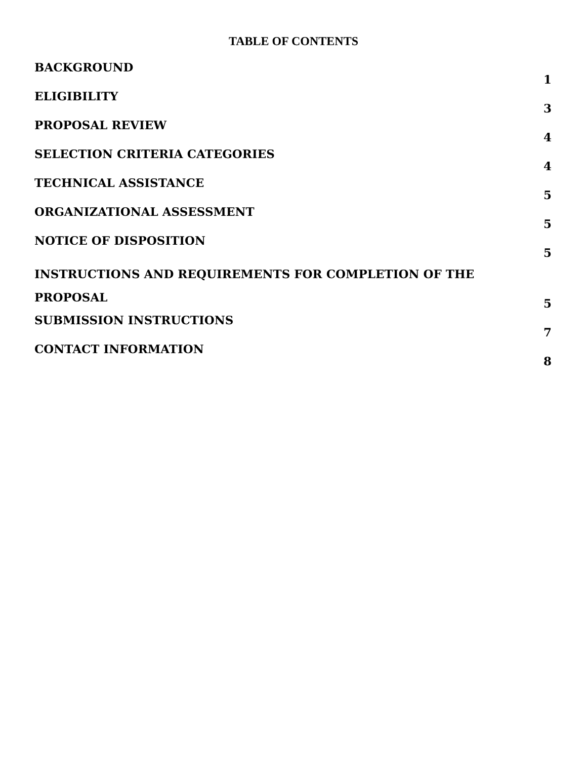TABLE OF CONTENTS
BACKGROUND 1
ELIGIBILITY 3
PROPOSAL REVIEW 4
SELECTION CRITERIA CATEGORIES 4
TECHNICAL ASSISTANCE 5
ORGANIZATIONAL ASSESSMENT 5
NOTICE OF DISPOSITION 5
INSTRUCTIONS AND REQUIREMENTS FOR COMPLETION OF THE
PROPOSAL 5
SUBMISSION INSTRUCTIONS 7
CONTACT INFORMATION 8